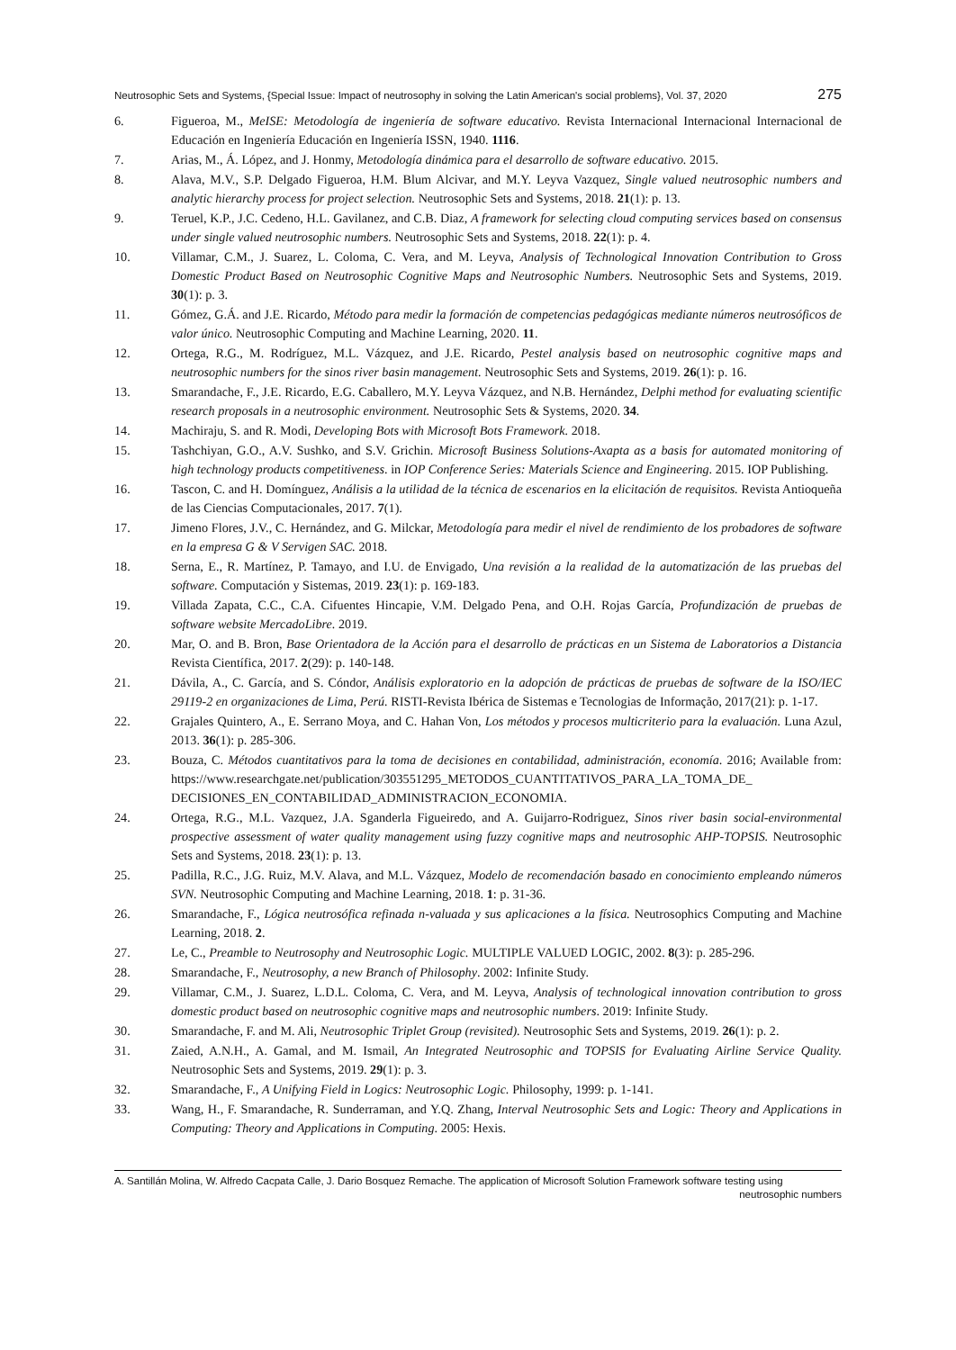Neutrosophic Sets and Systems, {Special Issue: Impact of neutrosophy in solving the Latin American's social problems}, Vol. 37, 2020 275
6. Figueroa, M., MeISE: Metodología de ingeniería de software educativo. Revista Internacional Internacional Internacional de Educación en Ingeniería Educación en Ingeniería ISSN, 1940. 1116.
7. Arias, M., Á. López, and J. Honmy, Metodología dinámica para el desarrollo de software educativo. 2015.
8. Alava, M.V., S.P. Delgado Figueroa, H.M. Blum Alcivar, and M.Y. Leyva Vazquez, Single valued neutrosophic numbers and analytic hierarchy process for project selection. Neutrosophic Sets and Systems, 2018. 21(1): p. 13.
9. Teruel, K.P., J.C. Cedeno, H.L. Gavilanez, and C.B. Diaz, A framework for selecting cloud computing services based on consensus under single valued neutrosophic numbers. Neutrosophic Sets and Systems, 2018. 22(1): p. 4.
10. Villamar, C.M., J. Suarez, L. Coloma, C. Vera, and M. Leyva, Analysis of Technological Innovation Contribution to Gross Domestic Product Based on Neutrosophic Cognitive Maps and Neutrosophic Numbers. Neutrosophic Sets and Systems, 2019. 30(1): p. 3.
11. Gómez, G.Á. and J.E. Ricardo, Método para medir la formación de competencias pedagógicas mediante números neutrosóficos de valor único. Neutrosophic Computing and Machine Learning, 2020. 11.
12. Ortega, R.G., M. Rodríguez, M.L. Vázquez, and J.E. Ricardo, Pestel analysis based on neutrosophic cognitive maps and neutrosophic numbers for the sinos river basin management. Neutrosophic Sets and Systems, 2019. 26(1): p. 16.
13. Smarandache, F., J.E. Ricardo, E.G. Caballero, M.Y. Leyva Vázquez, and N.B. Hernández, Delphi method for evaluating scientific research proposals in a neutrosophic environment. Neutrosophic Sets & Systems, 2020. 34.
14. Machiraju, S. and R. Modi, Developing Bots with Microsoft Bots Framework. 2018.
15. Tashchiyan, G.O., A.V. Sushko, and S.V. Grichin. Microsoft Business Solutions-Axapta as a basis for automated monitoring of high technology products competitiveness. in IOP Conference Series: Materials Science and Engineering. 2015. IOP Publishing.
16. Tascon, C. and H. Domínguez, Análisis a la utilidad de la técnica de escenarios en la elicitación de requisitos. Revista Antioqueña de las Ciencias Computacionales, 2017. 7(1).
17. Jimeno Flores, J.V., C. Hernández, and G. Milckar, Metodología para medir el nivel de rendimiento de los probadores de software en la empresa G & V Servigen SAC. 2018.
18. Serna, E., R. Martínez, P. Tamayo, and I.U. de Envigado, Una revisión a la realidad de la automatización de las pruebas del software. Computación y Sistemas, 2019. 23(1): p. 169-183.
19. Villada Zapata, C.C., C.A. Cifuentes Hincapie, V.M. Delgado Pena, and O.H. Rojas García, Profundización de pruebas de software website MercadoLibre. 2019.
20. Mar, O. and B. Bron, Base Orientadora de la Acción para el desarrollo de prácticas en un Sistema de Laboratorios a Distancia Revista Científica, 2017. 2(29): p. 140-148.
21. Dávila, A., C. García, and S. Cóndor, Análisis exploratorio en la adopción de prácticas de pruebas de software de la ISO/IEC 29119-2 en organizaciones de Lima, Perú. RISTI-Revista Ibérica de Sistemas e Tecnologias de Informação, 2017(21): p. 1-17.
22. Grajales Quintero, A., E. Serrano Moya, and C. Hahan Von, Los métodos y procesos multicriterio para la evaluación. Luna Azul, 2013. 36(1): p. 285-306.
23. Bouza, C. Métodos cuantitativos para la toma de decisiones en contabilidad, administración, economía. 2016; Available from: https://www.researchgate.net/publication/303551295_METODOS_CUANTITATIVOS_PARA_LA_TOMA_DE_ DECISIONES_EN_CONTABILIDAD_ADMINISTRACION_ECONOMIA.
24. Ortega, R.G., M.L. Vazquez, J.A. Sganderla Figueiredo, and A. Guijarro-Rodriguez, Sinos river basin social-environmental prospective assessment of water quality management using fuzzy cognitive maps and neutrosophic AHP-TOPSIS. Neutrosophic Sets and Systems, 2018. 23(1): p. 13.
25. Padilla, R.C., J.G. Ruiz, M.V. Alava, and M.L. Vázquez, Modelo de recomendación basado en conocimiento empleando números SVN. Neutrosophic Computing and Machine Learning, 2018. 1: p. 31-36.
26. Smarandache, F., Lógica neutrosófica refinada n-valuada y sus aplicaciones a la física. Neutrosophics Computing and Machine Learning, 2018. 2.
27. Le, C., Preamble to Neutrosophy and Neutrosophic Logic. MULTIPLE VALUED LOGIC, 2002. 8(3): p. 285-296.
28. Smarandache, F., Neutrosophy, a new Branch of Philosophy. 2002: Infinite Study.
29. Villamar, C.M., J. Suarez, L.D.L. Coloma, C. Vera, and M. Leyva, Analysis of technological innovation contribution to gross domestic product based on neutrosophic cognitive maps and neutrosophic numbers. 2019: Infinite Study.
30. Smarandache, F. and M. Ali, Neutrosophic Triplet Group (revisited). Neutrosophic Sets and Systems, 2019. 26(1): p. 2.
31. Zaied, A.N.H., A. Gamal, and M. Ismail, An Integrated Neutrosophic and TOPSIS for Evaluating Airline Service Quality. Neutrosophic Sets and Systems, 2019. 29(1): p. 3.
32. Smarandache, F., A Unifying Field in Logics: Neutrosophic Logic. Philosophy, 1999: p. 1-141.
33. Wang, H., F. Smarandache, R. Sunderraman, and Y.Q. Zhang, Interval Neutrosophic Sets and Logic: Theory and Applications in Computing: Theory and Applications in Computing. 2005: Hexis.
A. Santillán Molina, W. Alfredo Cacpata Calle, J. Dario Bosquez Remache. The application of Microsoft Solution Framework software testing using
neutrosophic numbers